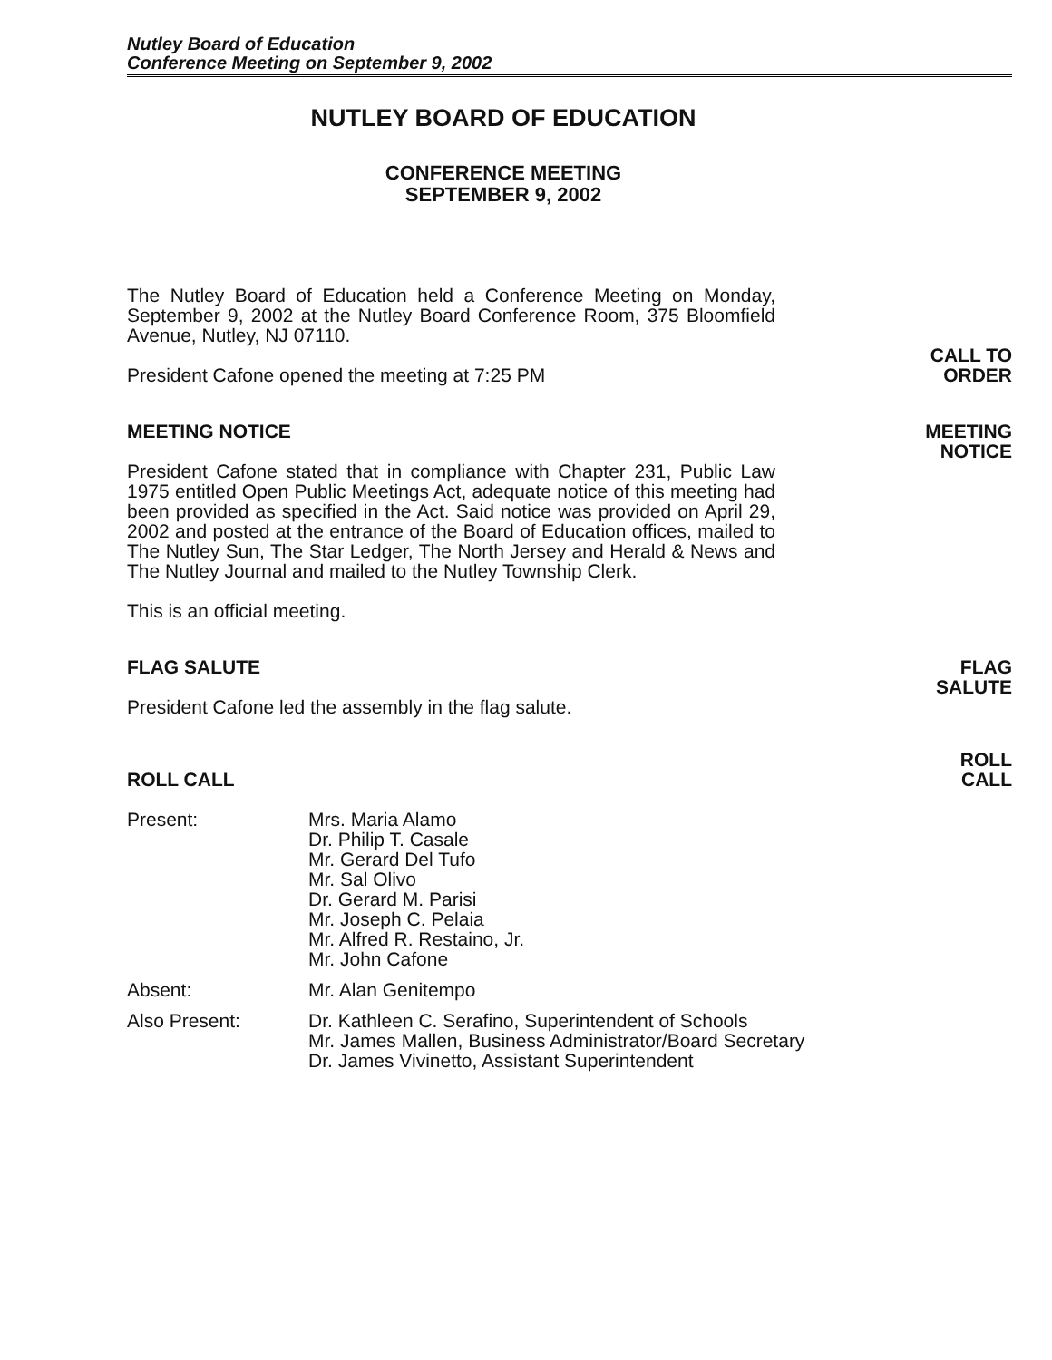Nutley Board of Education
Conference Meeting on September 9, 2002
NUTLEY BOARD OF EDUCATION
CONFERENCE MEETING
SEPTEMBER 9, 2002
The Nutley Board of Education held a Conference Meeting on Monday, September 9, 2002 at the Nutley Board Conference Room, 375 Bloomfield Avenue, Nutley, NJ 07110.
President Cafone opened the meeting at 7:25 PM
CALL TO
ORDER
MEETING NOTICE
President Cafone stated that in compliance with Chapter 231, Public Law 1975 entitled Open Public Meetings Act, adequate notice of this meeting had been provided as specified in the Act. Said notice was provided on April 29, 2002 and posted at the entrance of the Board of Education offices, mailed to The Nutley Sun, The Star Ledger, The North Jersey and Herald & News and The Nutley Journal and mailed to the Nutley Township Clerk.
This is an official meeting.
MEETING
NOTICE
FLAG SALUTE
President Cafone led the assembly in the flag salute.
FLAG
SALUTE
ROLL CALL
Present: Mrs. Maria Alamo
Dr. Philip T. Casale
Mr. Gerard Del Tufo
Mr. Sal Olivo
Dr. Gerard M. Parisi
Mr. Joseph C. Pelaia
Mr. Alfred R. Restaino, Jr.
Mr. John Cafone
Absent: Mr. Alan Genitempo
Also Present: Dr. Kathleen C. Serafino, Superintendent of Schools
Mr. James Mallen, Business Administrator/Board Secretary
Dr. James Vivinetto, Assistant Superintendent
ROLL
CALL